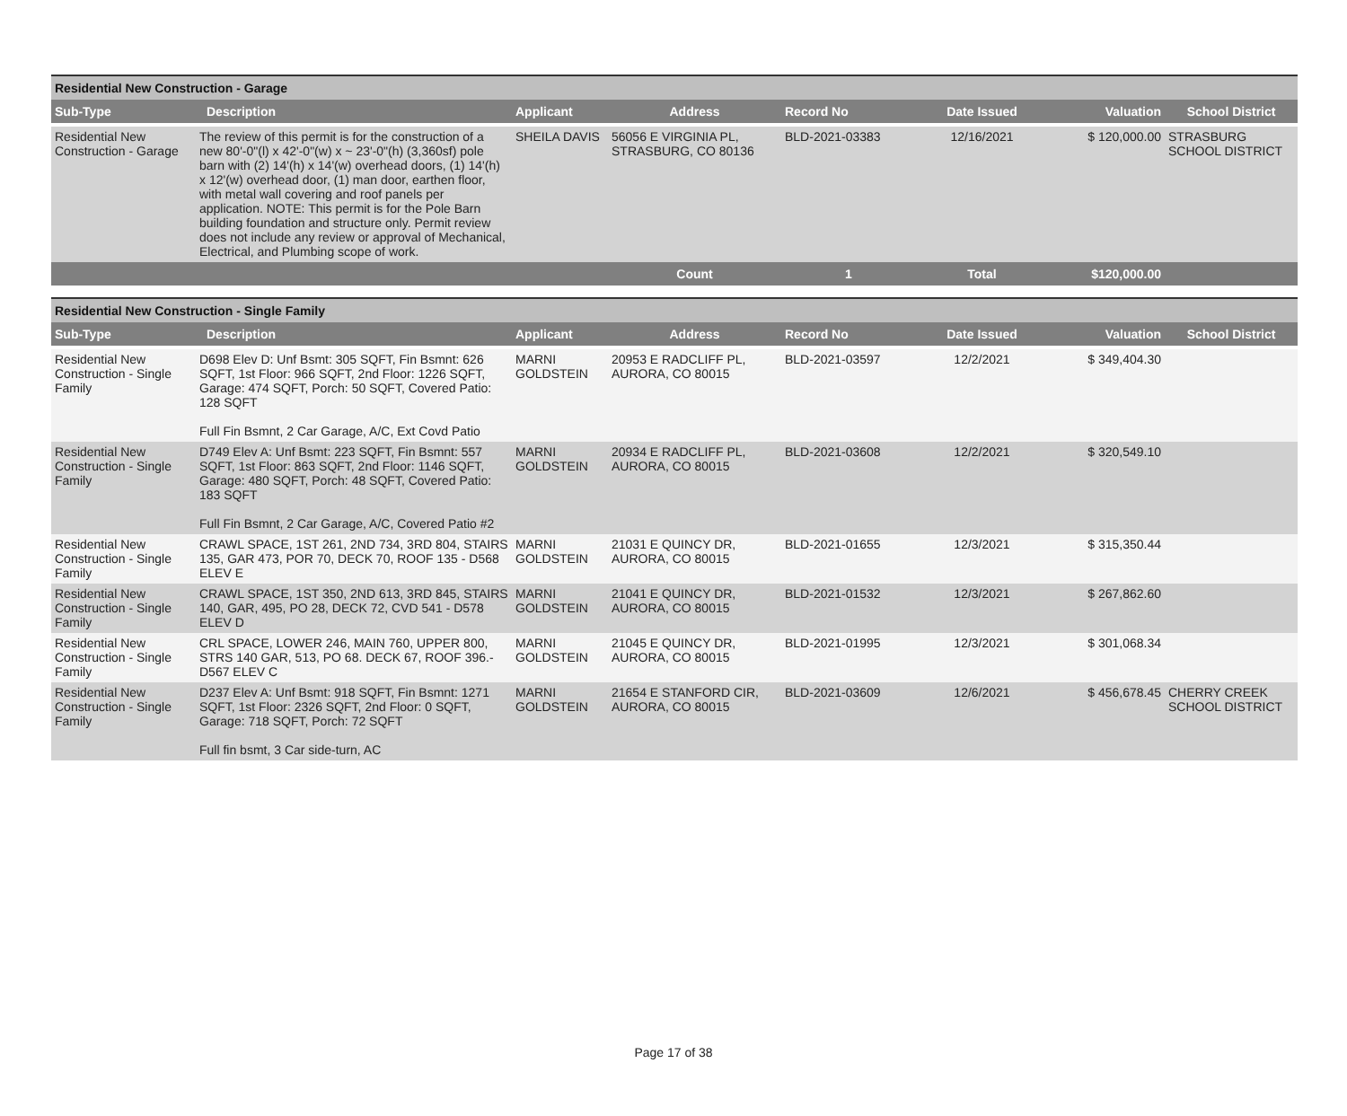| Residential New Construction - Garage | | | | | | | |
| Sub-Type | Description | Applicant | Address | Record No | Date Issued | Valuation | School District |
| Residential New Construction - Garage | The review of this permit is for the construction of a new 80'-0"(l) x 42'-0"(w) x ~ 23'-0"(h) (3,360sf) pole barn with (2) 14'(h) x 14'(w) overhead doors, (1) 14'(h) x 12'(w) overhead door, (1) man door, earthen floor, with metal wall covering and roof panels per application. NOTE: This permit is for the Pole Barn building foundation and structure only. Permit review does not include any review or approval of Mechanical, Electrical, and Plumbing scope of work. | SHEILA DAVIS | 56056 E VIRGINIA PL, STRASBURG, CO 80136 | BLD-2021-03383 | 12/16/2021 | $ 120,000.00 | STRASBURG SCHOOL DISTRICT |
| | | | Count | 1 | Total | $120,000.00 | |
| Residential New Construction - Single Family | | | | | | | |
| Sub-Type | Description | Applicant | Address | Record No | Date Issued | Valuation | School District |
| Residential New Construction - Single Family | D698 Elev D: Unf Bsmt: 305 SQFT, Fin Bsmnt: 626 SQFT, 1st Floor: 966 SQFT, 2nd Floor: 1226 SQFT, Garage: 474 SQFT, Porch: 50 SQFT, Covered Patio: 128 SQFT Full Fin Bsmnt, 2 Car Garage, A/C, Ext Covd Patio | MARNI GOLDSTEIN | 20953 E RADCLIFF PL, AURORA, CO 80015 | BLD-2021-03597 | 12/2/2021 | $ 349,404.30 | |
| Residential New Construction - Single Family | D749 Elev A: Unf Bsmt: 223 SQFT, Fin Bsmnt: 557 SQFT, 1st Floor: 863 SQFT, 2nd Floor: 1146 SQFT, Garage: 480 SQFT, Porch: 48 SQFT, Covered Patio: 183 SQFT Full Fin Bsmnt, 2 Car Garage, A/C, Covered Patio #2 | MARNI GOLDSTEIN | 20934 E RADCLIFF PL, AURORA, CO 80015 | BLD-2021-03608 | 12/2/2021 | $ 320,549.10 | |
| Residential New Construction - Single Family | CRAWL SPACE, 1ST 261, 2ND 734, 3RD 804, STAIRS 135, GAR 473, POR 70, DECK 70, ROOF 135 - D568 ELEV E | MARNI GOLDSTEIN | 21031 E QUINCY DR, AURORA, CO 80015 | BLD-2021-01655 | 12/3/2021 | $ 315,350.44 | |
| Residential New Construction - Single Family | CRAWL SPACE, 1ST 350, 2ND 613, 3RD 845, STAIRS 140, GAR, 495, PO 28, DECK 72, CVD 541 - D578 ELEV D | MARNI GOLDSTEIN | 21041 E QUINCY DR, AURORA, CO 80015 | BLD-2021-01532 | 12/3/2021 | $ 267,862.60 | |
| Residential New Construction - Single Family | CRL SPACE, LOWER 246, MAIN 760, UPPER 800, STRS 140 GAR, 513, PO 68. DECK 67, ROOF 396.- D567 ELEV C | MARNI GOLDSTEIN | 21045 E QUINCY DR, AURORA, CO 80015 | BLD-2021-01995 | 12/3/2021 | $ 301,068.34 | |
| Residential New Construction - Single Family | D237 Elev A: Unf Bsmt: 918 SQFT, Fin Bsmnt: 1271 SQFT, 1st Floor: 2326 SQFT, 2nd Floor: 0 SQFT, Garage: 718 SQFT, Porch: 72 SQFT Full fin bsmt, 3 Car side-turn, AC | MARNI GOLDSTEIN | 21654 E STANFORD CIR, AURORA, CO 80015 | BLD-2021-03609 | 12/6/2021 | $ 456,678.45 | CHERRY CREEK SCHOOL DISTRICT |
Page 17 of 38